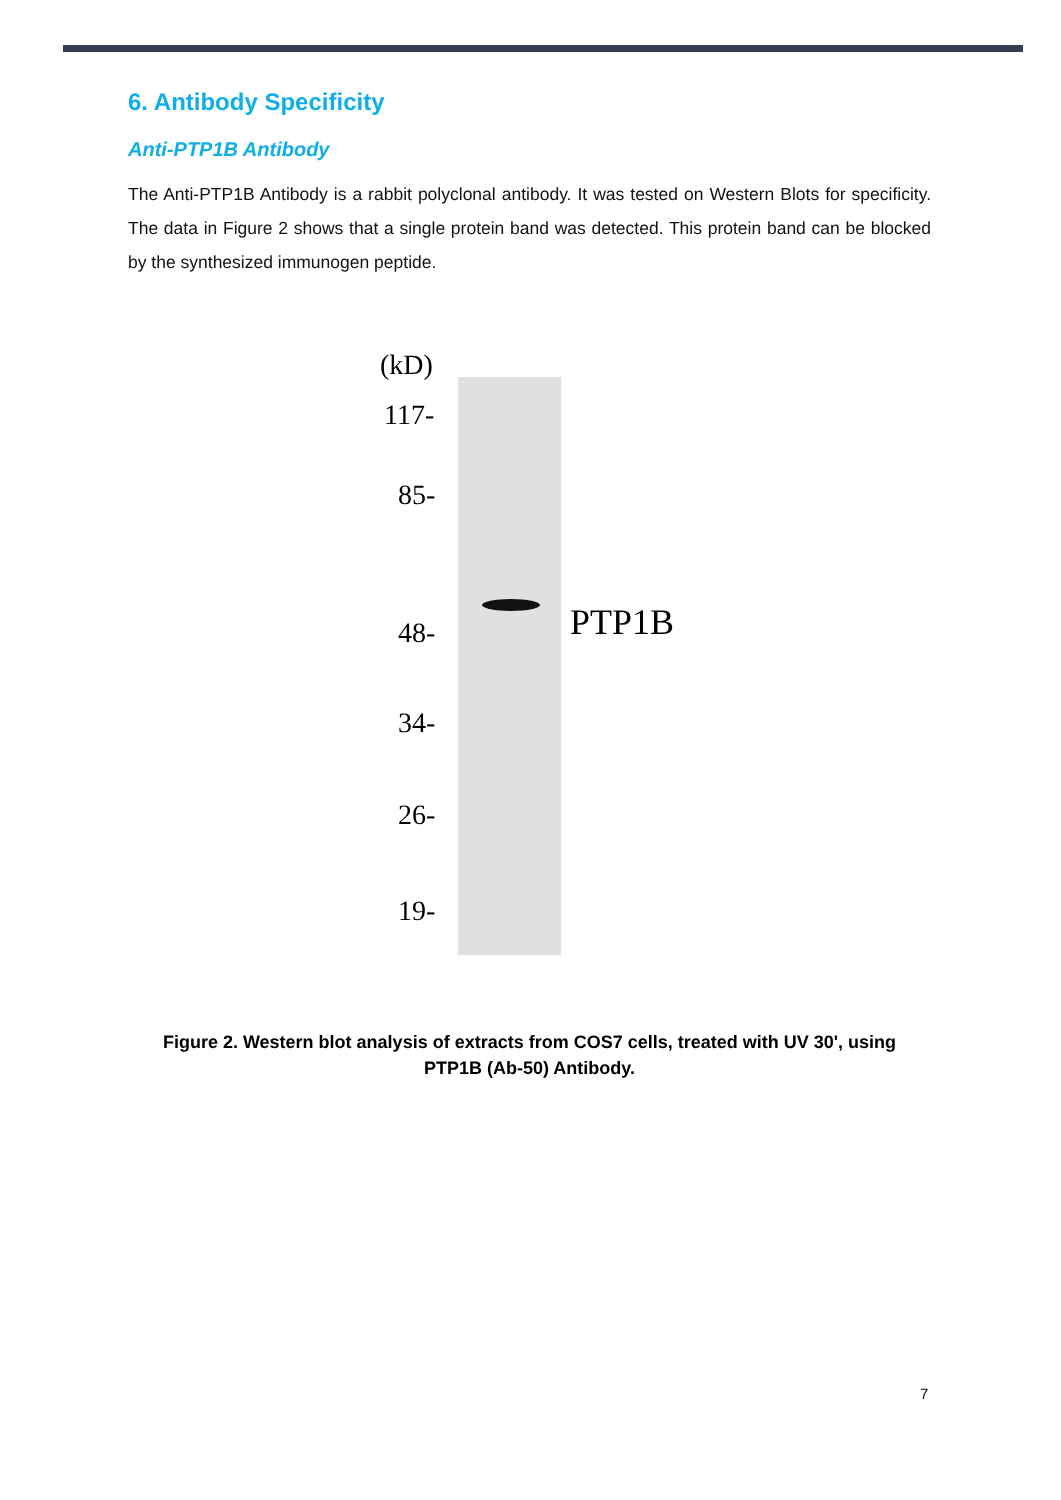6. Antibody Specificity
Anti-PTP1B Antibody
The Anti-PTP1B Antibody is a rabbit polyclonal antibody. It was tested on Western Blots for specificity. The data in Figure 2 shows that a single protein band was detected. This protein band can be blocked by the synthesized immunogen peptide.
(kD)
117-
85-
48- PTP1B
34-
26-
19-
Figure 2. Western blot analysis of extracts from COS7 cells, treated with UV 30', using
PTP1B (Ab-50) Antibody.
7